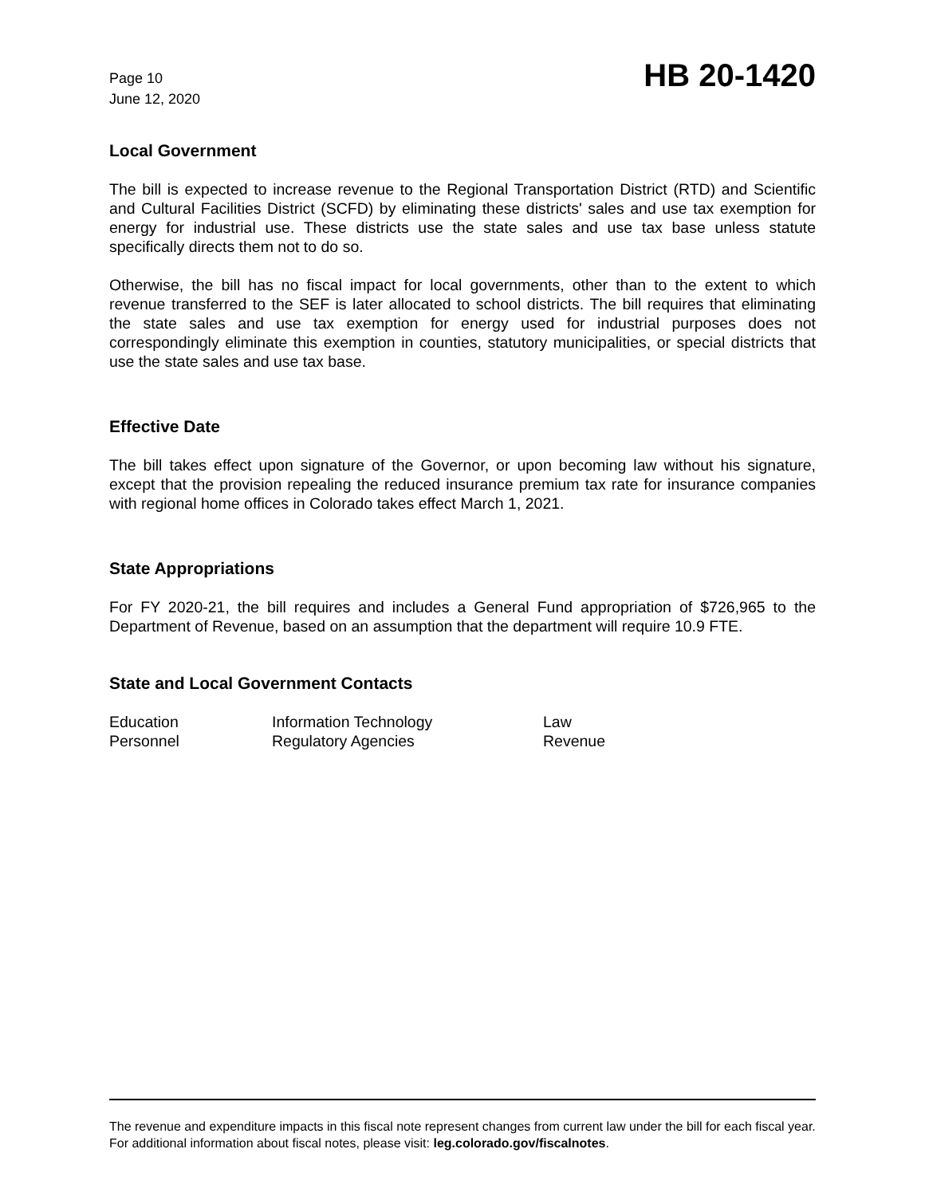Page 10
June 12, 2020
HB 20-1420
Local Government
The bill is expected to increase revenue to the Regional Transportation District (RTD) and Scientific and Cultural Facilities District (SCFD) by eliminating these districts' sales and use tax exemption for energy for industrial use. These districts use the state sales and use tax base unless statute specifically directs them not to do so.
Otherwise, the bill has no fiscal impact for local governments, other than to the extent to which revenue transferred to the SEF is later allocated to school districts. The bill requires that eliminating the state sales and use tax exemption for energy used for industrial purposes does not correspondingly eliminate this exemption in counties, statutory municipalities, or special districts that use the state sales and use tax base.
Effective Date
The bill takes effect upon signature of the Governor, or upon becoming law without his signature, except that the provision repealing the reduced insurance premium tax rate for insurance companies with regional home offices in Colorado takes effect March 1, 2021.
State Appropriations
For FY 2020-21, the bill requires and includes a General Fund appropriation of $726,965 to the Department of Revenue, based on an assumption that the department will require 10.9 FTE.
State and Local Government Contacts
| Education | Information Technology | Law |
| Personnel | Regulatory Agencies | Revenue |
The revenue and expenditure impacts in this fiscal note represent changes from current law under the bill for each fiscal year. For additional information about fiscal notes, please visit: leg.colorado.gov/fiscalnotes.